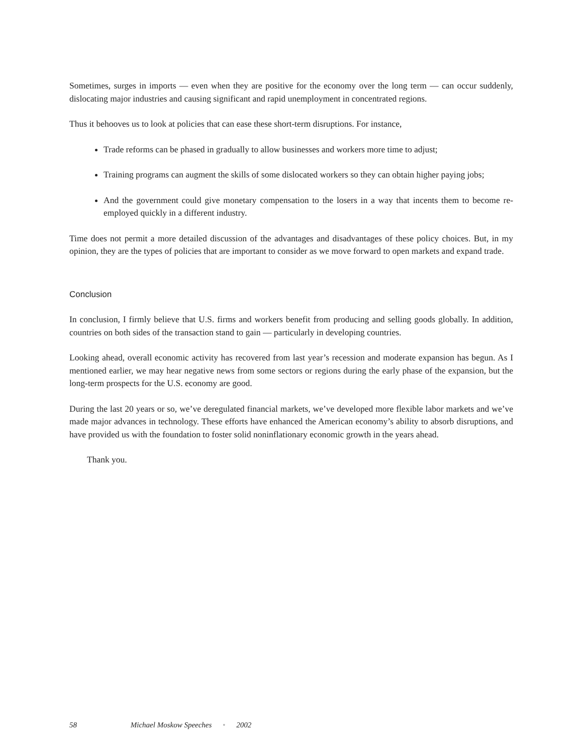Sometimes, surges in imports — even when they are positive for the economy over the long term — can occur suddenly, dislocating major industries and causing significant and rapid unemployment in concentrated regions.
Thus it behooves us to look at policies that can ease these short-term disruptions. For instance,
Trade reforms can be phased in gradually to allow businesses and workers more time to adjust;
Training programs can augment the skills of some dislocated workers so they can obtain higher paying jobs;
And the government could give monetary compensation to the losers in a way that incents them to become re-employed quickly in a different industry.
Time does not permit a more detailed discussion of the advantages and disadvantages of these policy choices. But, in my opinion, they are the types of policies that are important to consider as we move forward to open markets and expand trade.
Conclusion
In conclusion, I firmly believe that U.S. firms and workers benefit from producing and selling goods globally. In addition, countries on both sides of the transaction stand to gain — particularly in developing countries.
Looking ahead, overall economic activity has recovered from last year’s recession and moderate expansion has begun. As I mentioned earlier, we may hear negative news from some sectors or regions during the early phase of the expansion, but the long-term prospects for the U.S. economy are good.
During the last 20 years or so, we’ve deregulated financial markets, we’ve developed more flexible labor markets and we’ve made major advances in technology. These efforts have enhanced the American economy’s ability to absorb disruptions, and have provided us with the foundation to foster solid noninflationary economic growth in the years ahead.
Thank you.
58 Michael Moskow Speeches • 2002